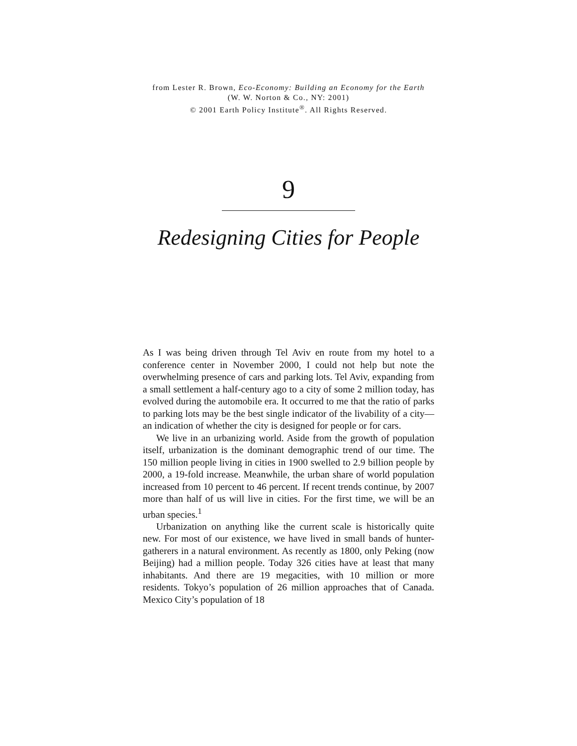from Lester R. Brown, Eco-Economy: Building an Economy for the Earth
(W. W. Norton & Co., NY: 2001)
© 2001 Earth Policy Institute<sup>®</sup>. All Rights Reserved.
9
Redesigning Cities for People
As I was being driven through Tel Aviv en route from my hotel to a conference center in November 2000, I could not help but note the overwhelming presence of cars and parking lots. Tel Aviv, expanding from a small settlement a half-century ago to a city of some 2 million today, has evolved during the automobile era. It occurred to me that the ratio of parks to parking lots may be the best single indicator of the livability of a city—an indication of whether the city is designed for people or for cars.
We live in an urbanizing world. Aside from the growth of population itself, urbanization is the dominant demographic trend of our time. The 150 million people living in cities in 1900 swelled to 2.9 billion people by 2000, a 19-fold increase. Meanwhile, the urban share of world population increased from 10 percent to 46 percent. If recent trends continue, by 2007 more than half of us will live in cities. For the first time, we will be an urban species.<sup>1</sup>
Urbanization on anything like the current scale is historically quite new. For most of our existence, we have lived in small bands of hunter-gatherers in a natural environment. As recently as 1800, only Peking (now Beijing) had a million people. Today 326 cities have at least that many inhabitants. And there are 19 megacities, with 10 million or more residents. Tokyo’s population of 26 million approaches that of Canada. Mexico City’s population of 18